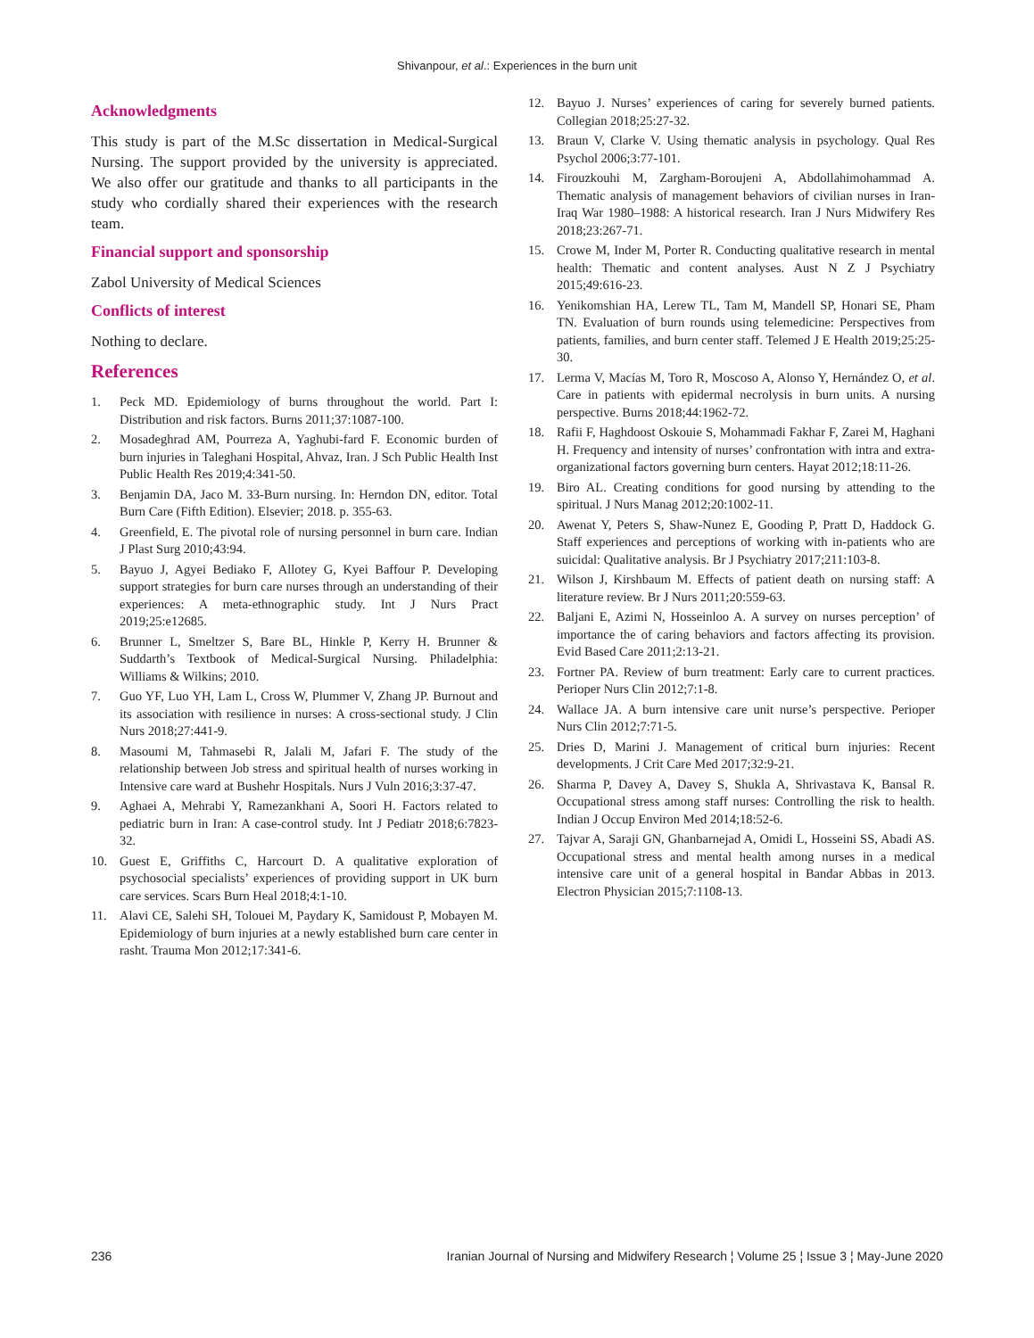Shivanpour, et al.: Experiences in the burn unit
Acknowledgments
This study is part of the M.Sc dissertation in Medical-Surgical Nursing. The support provided by the university is appreciated. We also offer our gratitude and thanks to all participants in the study who cordially shared their experiences with the research team.
Financial support and sponsorship
Zabol University of Medical Sciences
Conflicts of interest
Nothing to declare.
References
1. Peck MD. Epidemiology of burns throughout the world. Part I: Distribution and risk factors. Burns 2011;37:1087-100.
2. Mosadeghrad AM, Pourreza A, Yaghubi-fard F. Economic burden of burn injuries in Taleghani Hospital, Ahvaz, Iran. J Sch Public Health Inst Public Health Res 2019;4:341-50.
3. Benjamin DA, Jaco M. 33-Burn nursing. In: Herndon DN, editor. Total Burn Care (Fifth Edition). Elsevier; 2018. p. 355-63.
4. Greenfield, E. The pivotal role of nursing personnel in burn care. Indian J Plast Surg 2010;43:94.
5. Bayuo J, Agyei Bediako F, Allotey G, Kyei Baffour P. Developing support strategies for burn care nurses through an understanding of their experiences: A meta-ethnographic study. Int J Nurs Pract 2019;25:e12685.
6. Brunner L, Smeltzer S, Bare BL, Hinkle P, Kerry H. Brunner & Suddarth’s Textbook of Medical-Surgical Nursing. Philadelphia: Williams & Wilkins; 2010.
7. Guo YF, Luo YH, Lam L, Cross W, Plummer V, Zhang JP. Burnout and its association with resilience in nurses: A cross-sectional study. J Clin Nurs 2018;27:441-9.
8. Masoumi M, Tahmasebi R, Jalali M, Jafari F. The study of the relationship between Job stress and spiritual health of nurses working in Intensive care ward at Bushehr Hospitals. Nurs J Vuln 2016;3:37-47.
9. Aghaei A, Mehrabi Y, Ramezankhani A, Soori H. Factors related to pediatric burn in Iran: A case-control study. Int J Pediatr 2018;6:7823-32.
10. Guest E, Griffiths C, Harcourt D. A qualitative exploration of psychosocial specialists’ experiences of providing support in UK burn care services. Scars Burn Heal 2018;4:1-10.
11. Alavi CE, Salehi SH, Tolouei M, Paydary K, Samidoust P, Mobayen M. Epidemiology of burn injuries at a newly established burn care center in rasht. Trauma Mon 2012;17:341-6.
12. Bayuo J. Nurses’ experiences of caring for severely burned patients. Collegian 2018;25:27-32.
13. Braun V, Clarke V. Using thematic analysis in psychology. Qual Res Psychol 2006;3:77-101.
14. Firouzkouhi M, Zargham-Boroujeni A, Abdollahimohammad A. Thematic analysis of management behaviors of civilian nurses in Iran-Iraq War 1980–1988: A historical research. Iran J Nurs Midwifery Res 2018;23:267-71.
15. Crowe M, Inder M, Porter R. Conducting qualitative research in mental health: Thematic and content analyses. Aust N Z J Psychiatry 2015;49:616-23.
16. Yenikomshian HA, Lerew TL, Tam M, Mandell SP, Honari SE, Pham TN. Evaluation of burn rounds using telemedicine: Perspectives from patients, families, and burn center staff. Telemed J E Health 2019;25:25-30.
17. Lerma V, Macías M, Toro R, Moscoso A, Alonso Y, Hernández O, et al. Care in patients with epidermal necrolysis in burn units. A nursing perspective. Burns 2018;44:1962-72.
18. Rafii F, Haghdoost Oskouie S, Mohammadi Fakhar F, Zarei M, Haghani H. Frequency and intensity of nurses’ confrontation with intra and extra-organizational factors governing burn centers. Hayat 2012;18:11-26.
19. Biro AL. Creating conditions for good nursing by attending to the spiritual. J Nurs Manag 2012;20:1002-11.
20. Awenat Y, Peters S, Shaw-Nunez E, Gooding P, Pratt D, Haddock G. Staff experiences and perceptions of working with in-patients who are suicidal: Qualitative analysis. Br J Psychiatry 2017;211:103-8.
21. Wilson J, Kirshbaum M. Effects of patient death on nursing staff: A literature review. Br J Nurs 2011;20:559-63.
22. Baljani E, Azimi N, Hosseinloo A. A survey on nurses perception’ of importance the of caring behaviors and factors affecting its provision. Evid Based Care 2011;2:13-21.
23. Fortner PA. Review of burn treatment: Early care to current practices. Perioper Nurs Clin 2012;7:1-8.
24. Wallace JA. A burn intensive care unit nurse’s perspective. Perioper Nurs Clin 2012;7:71-5.
25. Dries D, Marini J. Management of critical burn injuries: Recent developments. J Crit Care Med 2017;32:9-21.
26. Sharma P, Davey A, Davey S, Shukla A, Shrivastava K, Bansal R. Occupational stress among staff nurses: Controlling the risk to health. Indian J Occup Environ Med 2014;18:52-6.
27. Tajvar A, Saraji GN, Ghanbarnejad A, Omidi L, Hosseini SS, Abadi AS. Occupational stress and mental health among nurses in a medical intensive care unit of a general hospital in Bandar Abbas in 2013. Electron Physician 2015;7:1108-13.
236 Iranian Journal of Nursing and Midwifery Research ¦ Volume 25 ¦ Issue 3 ¦ May-June 2020